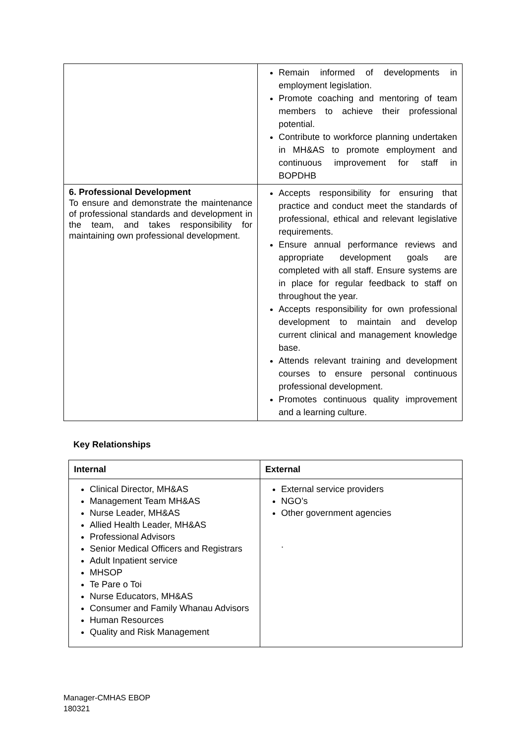| | Remain informed of developments in employment legislation. Promote coaching and mentoring of team members to achieve their professional potential. Contribute to workforce planning undertaken in MH&AS to promote employment and continuous improvement for staff in BOPDHB |
| 6. Professional Development To ensure and demonstrate the maintenance of professional standards and development in the team, and takes responsibility for maintaining own professional development. | Accepts responsibility for ensuring that practice and conduct meet the standards of professional, ethical and relevant legislative requirements. Ensure annual performance reviews and appropriate development goals are completed with all staff. Ensure systems are in place for regular feedback to staff on throughout the year. Accepts responsibility for own professional development to maintain and develop current clinical and management knowledge base. Attends relevant training and development courses to ensure personal continuous professional development. Promotes continuous quality improvement and a learning culture. |
Key Relationships
| Internal | External |
| --- | --- |
| Clinical Director, MH&AS Management Team MH&AS Nurse Leader, MH&AS Allied Health Leader, MH&AS Professional Advisors Senior Medical Officers and Registrars Adult Inpatient service MHSOP Te Pare o Toi Nurse Educators, MH&AS Consumer and Family Whanau Advisors Human Resources Quality and Risk Management | External service providers NGO’s Other government agencies . |
Manager-CMHAS EBOP
180321